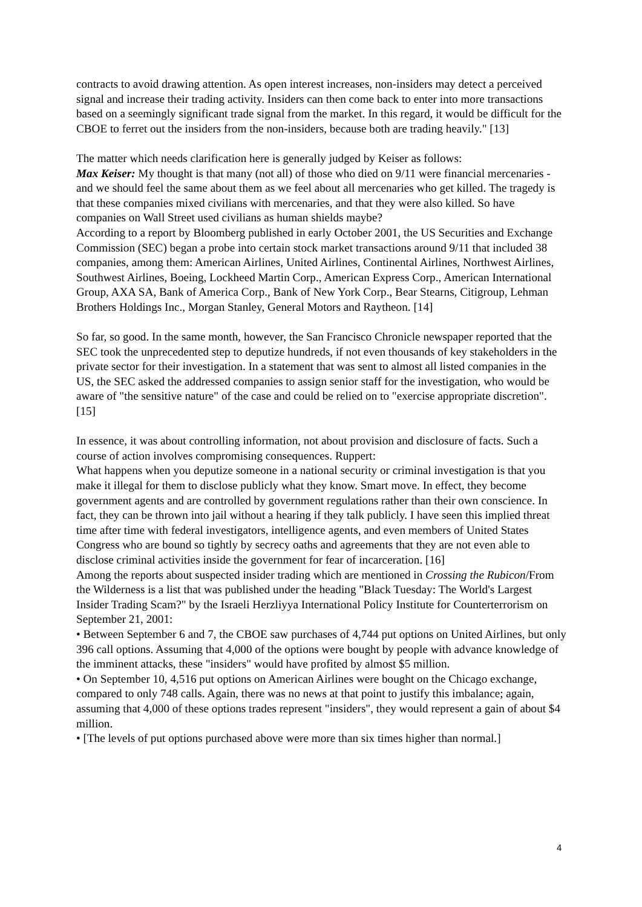contracts to avoid drawing attention. As open interest increases, non-insiders may detect a perceived signal and increase their trading activity. Insiders can then come back to enter into more transactions based on a seemingly significant trade signal from the market. In this regard, it would be difficult for the CBOE to ferret out the insiders from the non-insiders, because both are trading heavily." [13]
The matter which needs clarification here is generally judged by Keiser as follows:
Max Keiser: My thought is that many (not all) of those who died on 9/11 were financial mercenaries - and we should feel the same about them as we feel about all mercenaries who get killed. The tragedy is that these companies mixed civilians with mercenaries, and that they were also killed. So have companies on Wall Street used civilians as human shields maybe?
According to a report by Bloomberg published in early October 2001, the US Securities and Exchange Commission (SEC) began a probe into certain stock market transactions around 9/11 that included 38 companies, among them: American Airlines, United Airlines, Continental Airlines, Northwest Airlines, Southwest Airlines, Boeing, Lockheed Martin Corp., American Express Corp., American International Group, AXA SA, Bank of America Corp., Bank of New York Corp., Bear Stearns, Citigroup, Lehman Brothers Holdings Inc., Morgan Stanley, General Motors and Raytheon. [14]
So far, so good. In the same month, however, the San Francisco Chronicle newspaper reported that the SEC took the unprecedented step to deputize hundreds, if not even thousands of key stakeholders in the private sector for their investigation. In a statement that was sent to almost all listed companies in the US, the SEC asked the addressed companies to assign senior staff for the investigation, who would be aware of "the sensitive nature" of the case and could be relied on to "exercise appropriate discretion". [15]
In essence, it was about controlling information, not about provision and disclosure of facts. Such a course of action involves compromising consequences. Ruppert:
What happens when you deputize someone in a national security or criminal investigation is that you make it illegal for them to disclose publicly what they know. Smart move. In effect, they become government agents and are controlled by government regulations rather than their own conscience. In fact, they can be thrown into jail without a hearing if they talk publicly. I have seen this implied threat time after time with federal investigators, intelligence agents, and even members of United States Congress who are bound so tightly by secrecy oaths and agreements that they are not even able to disclose criminal activities inside the government for fear of incarceration. [16]
Among the reports about suspected insider trading which are mentioned in Crossing the Rubicon/From the Wilderness is a list that was published under the heading "Black Tuesday: The World's Largest Insider Trading Scam?" by the Israeli Herzliyya International Policy Institute for Counterterrorism on September 21, 2001:
• Between September 6 and 7, the CBOE saw purchases of 4,744 put options on United Airlines, but only 396 call options. Assuming that 4,000 of the options were bought by people with advance knowledge of the imminent attacks, these "insiders" would have profited by almost $5 million.
• On September 10, 4,516 put options on American Airlines were bought on the Chicago exchange, compared to only 748 calls. Again, there was no news at that point to justify this imbalance; again, assuming that 4,000 of these options trades represent "insiders", they would represent a gain of about $4 million.
• [The levels of put options purchased above were more than six times higher than normal.]
4